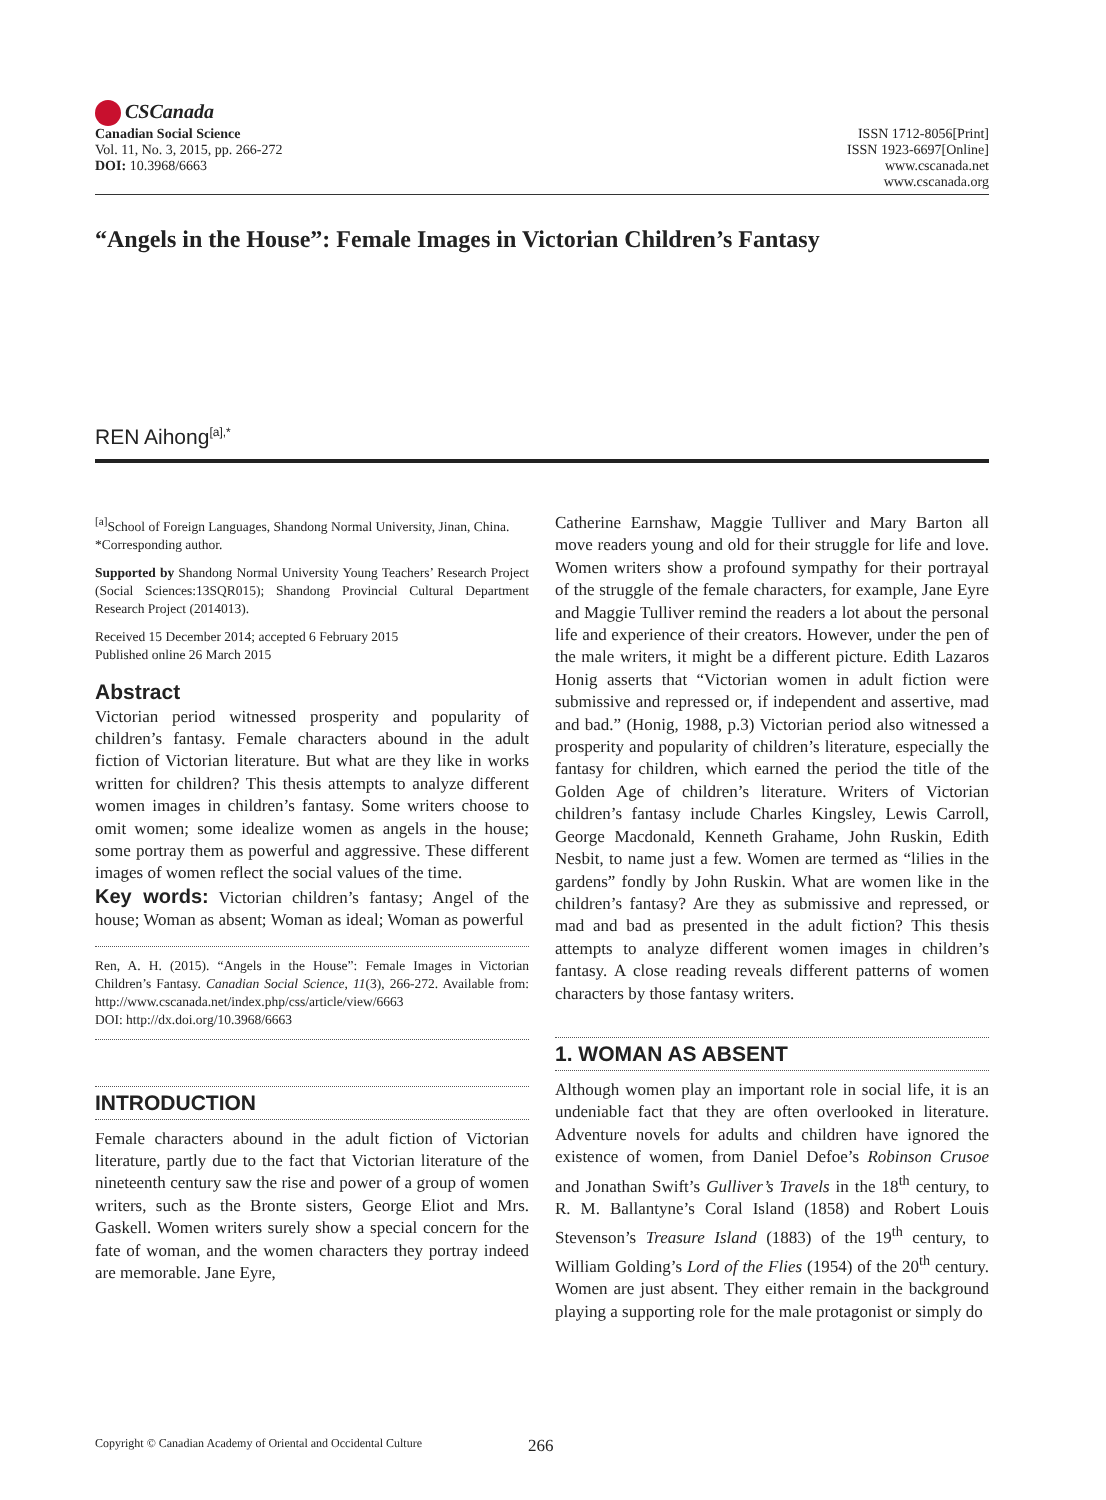CSCanada
Canadian Social Science
Vol. 11, No. 3, 2015, pp. 266-272
DOI: 10.3968/6663
ISSN 1712-8056[Print]
ISSN 1923-6697[Online]
www.cscanada.net
www.cscanada.org
“Angels in the House”: Female Images in Victorian Children’s Fantasy
REN Aihong<sup>[a],*</sup>
<sup>[a]</sup> School of Foreign Languages, Shandong Normal University, Jinan, China.
*Corresponding author.
Supported by Shandong Normal University Young Teachers’ Research Project (Social Sciences:13SQR015); Shandong Provincial Cultural Department Research Project (2014013).
Received 15 December 2014; accepted 6 February 2015
Published online 26 March 2015
Abstract
Victorian period witnessed prosperity and popularity of children’s fantasy. Female characters abound in the adult fiction of Victorian literature. But what are they like in works written for children? This thesis attempts to analyze different women images in children’s fantasy. Some writers choose to omit women; some idealize women as angels in the house; some portray them as powerful and aggressive. These different images of women reflect the social values of the time.
Key words: Victorian children’s fantasy; Angel of the house; Woman as absent; Woman as ideal; Woman as powerful
Ren, A. H. (2015). “Angels in the House”: Female Images in Victorian Children’s Fantasy. Canadian Social Science, 11(3), 266-272. Available from: http://www.cscanada.net/index.php/css/article/view/6663
DOI: http://dx.doi.org/10.3968/6663
INTRODUCTION
Female characters abound in the adult fiction of Victorian literature, partly due to the fact that Victorian literature of the nineteenth century saw the rise and power of a group of women writers, such as the Bronte sisters, George Eliot and Mrs. Gaskell. Women writers surely show a special concern for the fate of woman, and the women characters they portray indeed are memorable. Jane Eyre,
Catherine Earnshaw, Maggie Tulliver and Mary Barton all move readers young and old for their struggle for life and love. Women writers show a profound sympathy for their portrayal of the struggle of the female characters, for example, Jane Eyre and Maggie Tulliver remind the readers a lot about the personal life and experience of their creators. However, under the pen of the male writers, it might be a different picture. Edith Lazaros Honig asserts that “Victorian women in adult fiction were submissive and repressed or, if independent and assertive, mad and bad.” (Honig, 1988, p.3) Victorian period also witnessed a prosperity and popularity of children’s literature, especially the fantasy for children, which earned the period the title of the Golden Age of children’s literature. Writers of Victorian children’s fantasy include Charles Kingsley, Lewis Carroll, George Macdonald, Kenneth Grahame, John Ruskin, Edith Nesbit, to name just a few. Women are termed as “lilies in the gardens” fondly by John Ruskin. What are women like in the children’s fantasy? Are they as submissive and repressed, or mad and bad as presented in the adult fiction? This thesis attempts to analyze different women images in children’s fantasy. A close reading reveals different patterns of women characters by those fantasy writers.
1. WOMAN AS ABSENT
Although women play an important role in social life, it is an undeniable fact that they are often overlooked in literature. Adventure novels for adults and children have ignored the existence of women, from Daniel Defoe’s Robinson Crusoe and Jonathan Swift’s Gulliver’s Travels in the 18<sup>th</sup> century, to R. M. Ballantyne’s Coral Island (1858) and Robert Louis Stevenson’s Treasure Island (1883) of the 19<sup>th</sup> century, to William Golding’s Lord of the Flies (1954) of the 20<sup>th</sup> century. Women are just absent. They either remain in the background playing a supporting role for the male protagonist or simply do
Copyright © Canadian Academy of Oriental and Occidental Culture
266